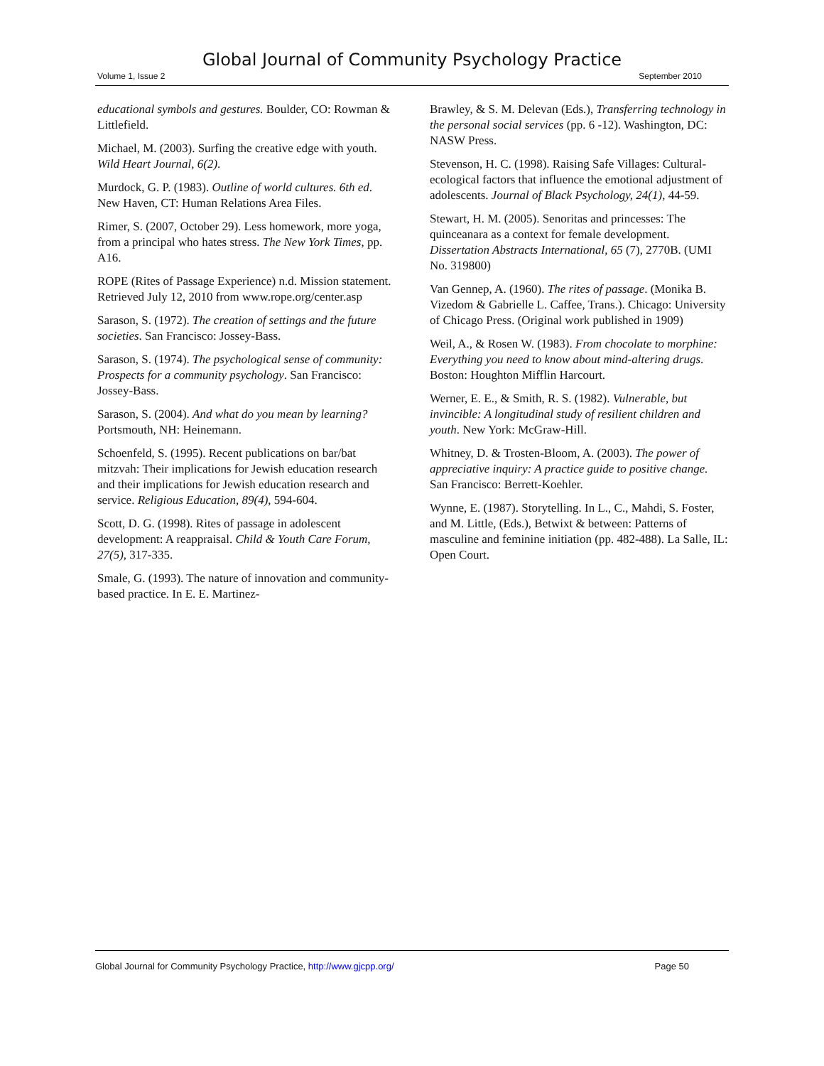Global Journal of Community Psychology Practice
Volume 1, Issue 2 September 2010
educational symbols and gestures. Boulder, CO: Rowman & Littlefield.
Michael, M. (2003). Surfing the creative edge with youth. Wild Heart Journal, 6(2).
Murdock, G. P. (1983). Outline of world cultures. 6th ed. New Haven, CT: Human Relations Area Files.
Rimer, S. (2007, October 29). Less homework, more yoga, from a principal who hates stress. The New York Times, pp. A16.
ROPE (Rites of Passage Experience) n.d. Mission statement. Retrieved July 12, 2010 from www.rope.org/center.asp
Sarason, S. (1972). The creation of settings and the future societies. San Francisco: Jossey-Bass.
Sarason, S. (1974). The psychological sense of community: Prospects for a community psychology. San Francisco: Jossey-Bass.
Sarason, S. (2004). And what do you mean by learning? Portsmouth, NH: Heinemann.
Schoenfeld, S. (1995). Recent publications on bar/bat mitzvah: Their implications for Jewish education research and their implications for Jewish education research and service. Religious Education, 89(4), 594-604.
Scott, D. G. (1998). Rites of passage in adolescent development: A reappraisal. Child & Youth Care Forum, 27(5), 317-335.
Smale, G. (1993). The nature of innovation and community-based practice. In E. E. Martinez-
Brawley, & S. M. Delevan (Eds.), Transferring technology in the personal social services (pp. 6 -12). Washington, DC: NASW Press.
Stevenson, H. C. (1998). Raising Safe Villages: Cultural-ecological factors that influence the emotional adjustment of adolescents. Journal of Black Psychology, 24(1), 44-59.
Stewart, H. M. (2005). Senoritas and princesses: The quinceanara as a context for female development. Dissertation Abstracts International, 65 (7), 2770B. (UMI No. 319800)
Van Gennep, A. (1960). The rites of passage. (Monika B. Vizedom & Gabrielle L. Caffee, Trans.). Chicago: University of Chicago Press. (Original work published in 1909)
Weil, A., & Rosen W. (1983). From chocolate to morphine: Everything you need to know about mind-altering drugs. Boston: Houghton Mifflin Harcourt.
Werner, E. E., & Smith, R. S. (1982). Vulnerable, but invincible: A longitudinal study of resilient children and youth. New York: McGraw-Hill.
Whitney, D. & Trosten-Bloom, A. (2003). The power of appreciative inquiry: A practice guide to positive change. San Francisco: Berrett-Koehler.
Wynne, E. (1987). Storytelling. In L., C., Mahdi, S. Foster, and M. Little, (Eds.), Betwixt & between: Patterns of masculine and feminine initiation (pp. 482-488). La Salle, IL: Open Court.
Global Journal for Community Psychology Practice, http://www.gjcpp.org/ Page 50